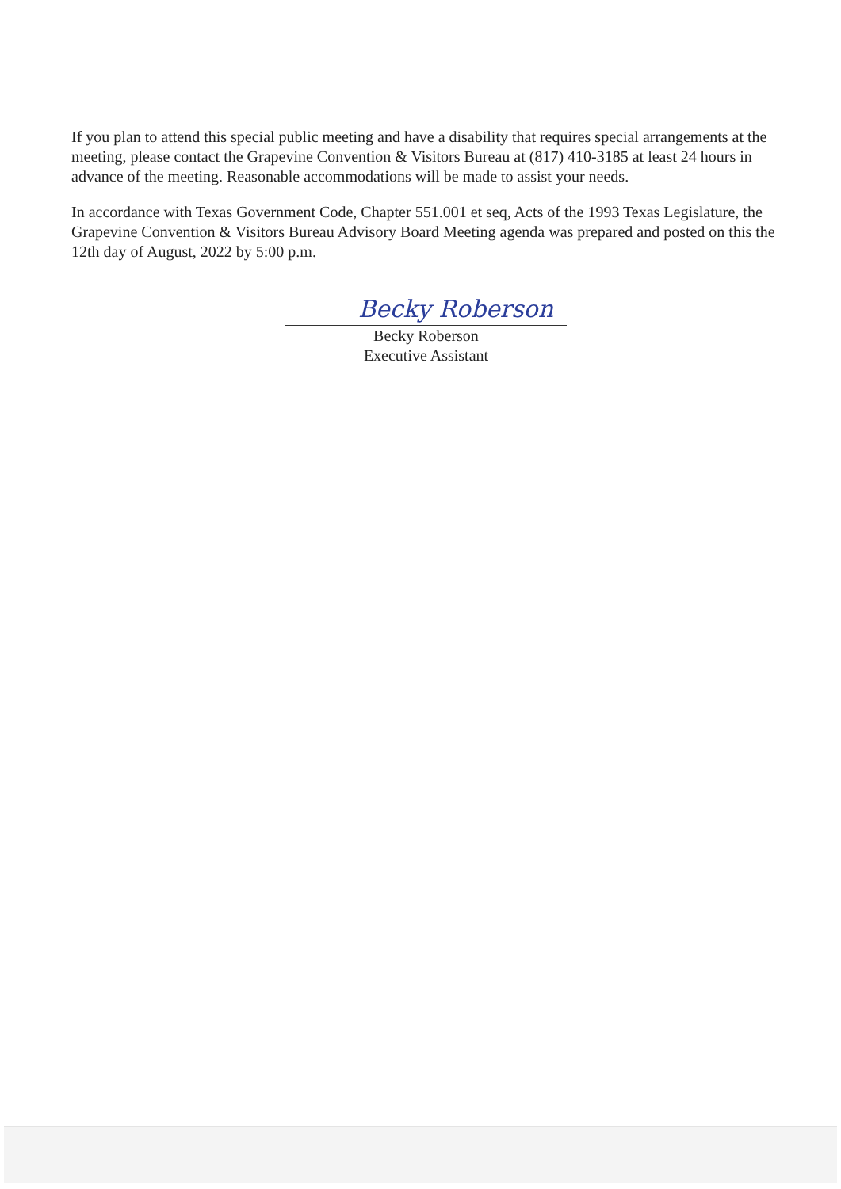If you plan to attend this special public meeting and have a disability that requires special arrangements at the meeting, please contact the Grapevine Convention & Visitors Bureau at (817) 410-3185 at least 24 hours in advance of the meeting. Reasonable accommodations will be made to assist your needs.
In accordance with Texas Government Code, Chapter 551.001 et seq, Acts of the 1993 Texas Legislature, the Grapevine Convention & Visitors Bureau Advisory Board Meeting agenda was prepared and posted on this the 12th day of August, 2022 by 5:00 p.m.
Becky Roberson
Becky Roberson
Executive Assistant